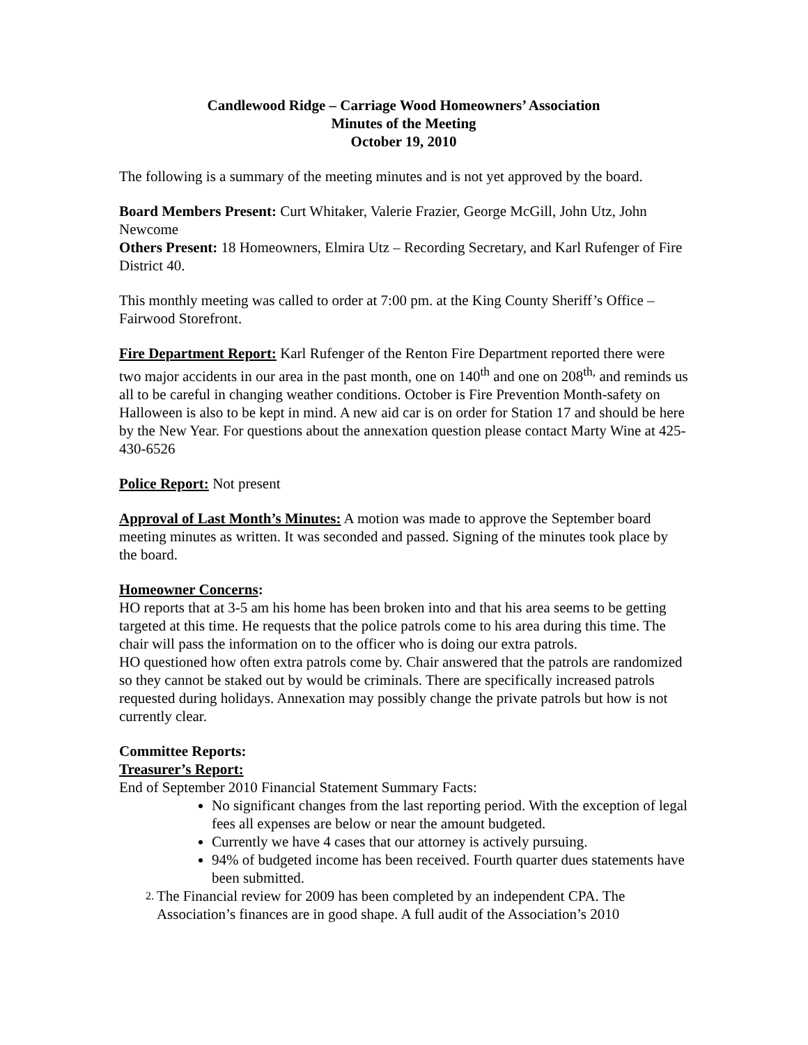Candlewood Ridge – Carriage Wood Homeowners’ Association
Minutes of the Meeting
October 19, 2010
The following is a summary of the meeting minutes and is not yet approved by the board.
Board Members Present: Curt Whitaker, Valerie Frazier, George McGill, John Utz, John Newcome
Others Present: 18 Homeowners, Elmira Utz – Recording Secretary, and Karl Rufenger of Fire District 40.
This monthly meeting was called to order at 7:00 pm. at the King County Sheriff’s Office – Fairwood Storefront.
Fire Department Report: Karl Rufenger of the Renton Fire Department reported there were two major accidents in our area in the past month, one on 140<sup>th</sup> and one on 208<sup>th,</sup> and reminds us all to be careful in changing weather conditions. October is Fire Prevention Month-safety on Halloween is also to be kept in mind. A new aid car is on order for Station 17 and should be here by the New Year. For questions about the annexation question please contact Marty Wine at 425-430-6526
Police Report: Not present
Approval of Last Month’s Minutes: A motion was made to approve the September board meeting minutes as written. It was seconded and passed. Signing of the minutes took place by the board.
Homeowner Concerns:
HO reports that at 3-5 am his home has been broken into and that his area seems to be getting targeted at this time. He requests that the police patrols come to his area during this time. The chair will pass the information on to the officer who is doing our extra patrols.
HO questioned how often extra patrols come by. Chair answered that the patrols are randomized so they cannot be staked out by would be criminals. There are specifically increased patrols requested during holidays. Annexation may possibly change the private patrols but how is not currently clear.
Committee Reports:
Treasurer’s Report:
End of September 2010 Financial Statement Summary Facts:
No significant changes from the last reporting period. With the exception of legal fees all expenses are below or near the amount budgeted.
Currently we have 4 cases that our attorney is actively pursuing.
94% of budgeted income has been received. Fourth quarter dues statements have been submitted.
2. The Financial review for 2009 has been completed by an independent CPA. The Association’s finances are in good shape. A full audit of the Association’s 2010